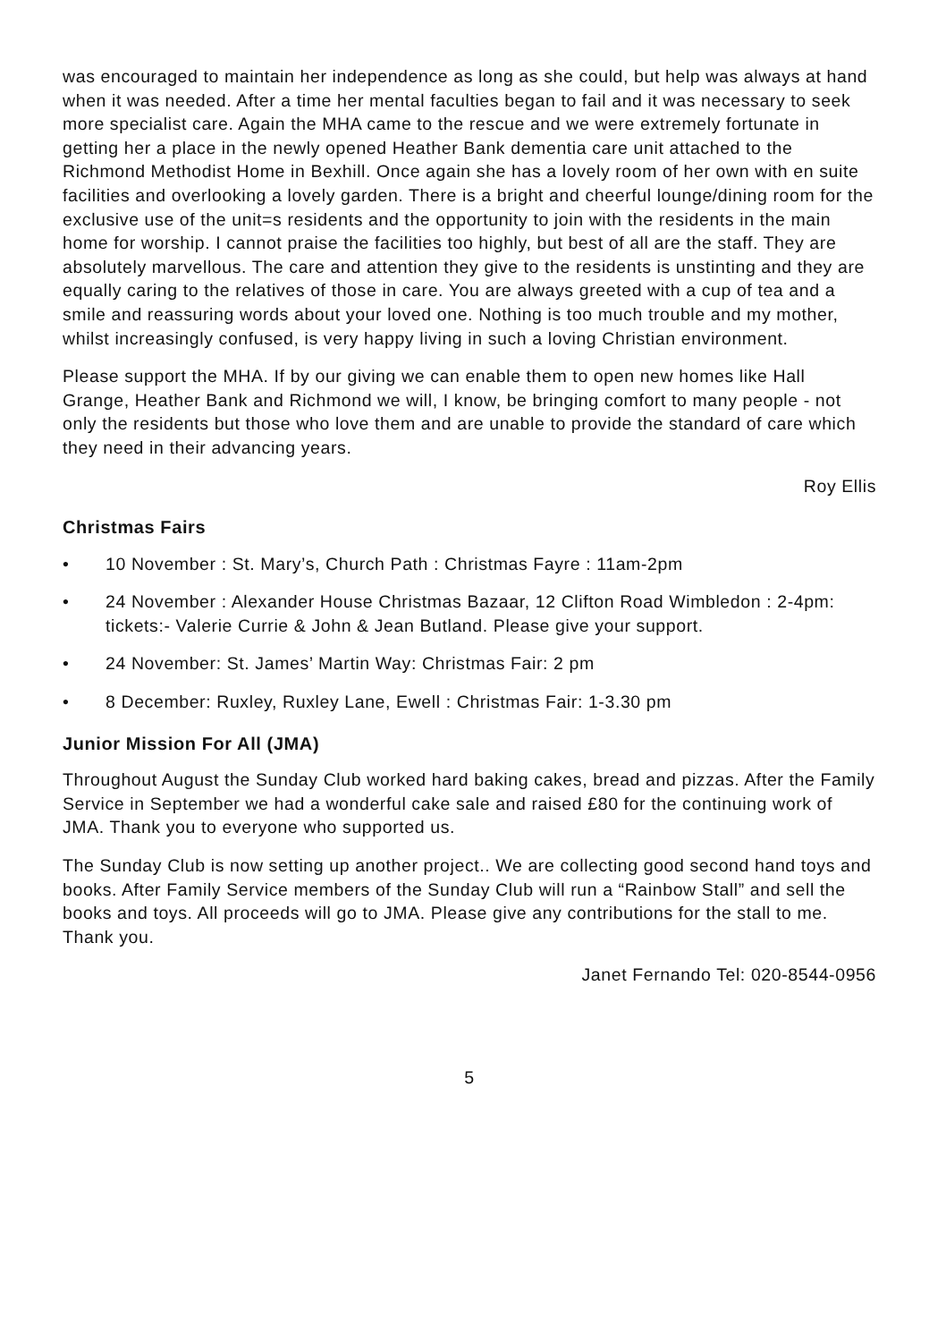was encouraged to maintain her independence as long as she could, but help was always at hand when it was needed. After a time her mental faculties began to fail and it was necessary to seek more specialist care. Again the MHA came to the rescue and we were extremely fortunate in getting her a place in the newly opened Heather Bank dementia care unit attached to the Richmond Methodist Home in Bexhill. Once again she has a lovely room of her own with en suite facilities and overlooking a lovely garden. There is a bright and cheerful lounge/dining room for the exclusive use of the unit=s residents and the opportunity to join with the residents in the main home for worship. I cannot praise the facilities too highly, but best of all are the staff. They are absolutely marvellous. The care and attention they give to the residents is unstinting and they are equally caring to the relatives of those in care. You are always greeted with a cup of tea and a smile and reassuring words about your loved one. Nothing is too much trouble and my mother, whilst increasingly confused, is very happy living in such a loving Christian environment.
Please support the MHA. If by our giving we can enable them to open new homes like Hall Grange, Heather Bank and Richmond we will, I know, be bringing comfort to many people - not only the residents but those who love them and are unable to provide the standard of care which they need in their advancing years.
Roy Ellis
Christmas Fairs
• 10 November : St. Mary’s, Church Path : Christmas Fayre : 11am-2pm
• 24 November : Alexander House Christmas Bazaar, 12 Clifton Road Wimbledon : 2-4pm: tickets:- Valerie Currie & John & Jean Butland. Please give your support.
• 24 November: St. James’ Martin Way: Christmas Fair: 2 pm
• 8 December: Ruxley, Ruxley Lane, Ewell : Christmas Fair: 1-3.30 pm
Junior Mission For All (JMA)
Throughout August the Sunday Club worked hard baking cakes, bread and pizzas. After the Family Service in September we had a wonderful cake sale and raised £80 for the continuing work of JMA. Thank you to everyone who supported us.
The Sunday Club is now setting up another project.. We are collecting good second hand toys and books. After Family Service members of the Sunday Club will run a “Rainbow Stall” and sell the books and toys. All proceeds will go to JMA. Please give any contributions for the stall to me. Thank you.
Janet Fernando Tel: 020-8544-0956
5